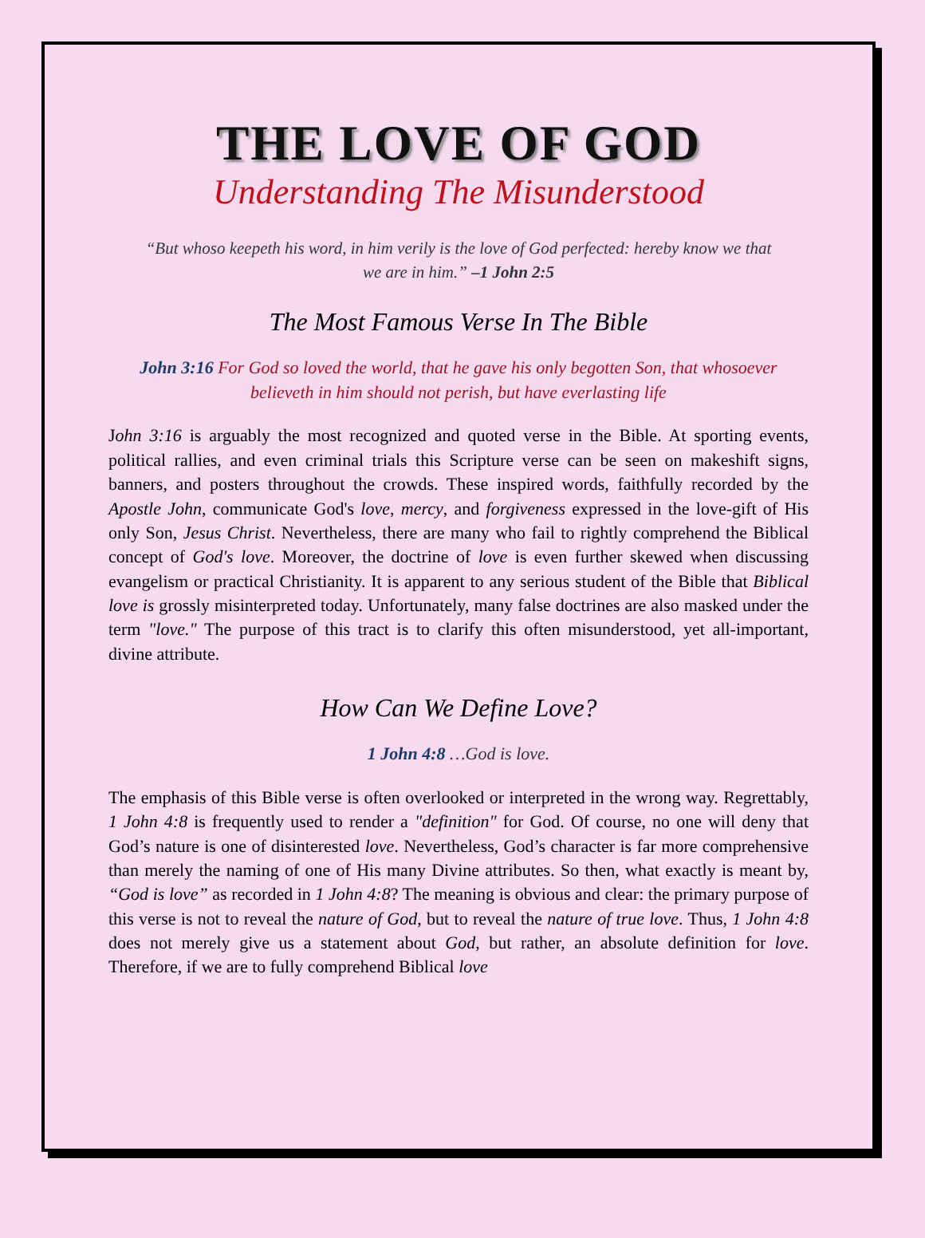THE LOVE OF GOD
Understanding The Misunderstood
“But whoso keepeth his word, in him verily is the love of God perfected: hereby know we that we are in him.” –1 John 2:5
The Most Famous Verse In The Bible
John 3:16 For God so loved the world, that he gave his only begotten Son, that whosoever believeth in him should not perish, but have everlasting life
John 3:16 is arguably the most recognized and quoted verse in the Bible. At sporting events, political rallies, and even criminal trials this Scripture verse can be seen on makeshift signs, banners, and posters throughout the crowds. These inspired words, faithfully recorded by the Apostle John, communicate God's love, mercy, and forgiveness expressed in the love-gift of His only Son, Jesus Christ. Nevertheless, there are many who fail to rightly comprehend the Biblical concept of God's love. Moreover, the doctrine of love is even further skewed when discussing evangelism or practical Christianity. It is apparent to any serious student of the Bible that Biblical love is grossly misinterpreted today. Unfortunately, many false doctrines are also masked under the term "love." The purpose of this tract is to clarify this often misunderstood, yet all-important, divine attribute.
How Can We Define Love?
1 John 4:8 …God is love.
The emphasis of this Bible verse is often overlooked or interpreted in the wrong way. Regrettably, 1 John 4:8 is frequently used to render a "definition" for God. Of course, no one will deny that God’s nature is one of disinterested love. Nevertheless, God’s character is far more comprehensive than merely the naming of one of His many Divine attributes. So then, what exactly is meant by, “God is love” as recorded in 1 John 4:8? The meaning is obvious and clear: the primary purpose of this verse is not to reveal the nature of God, but to reveal the nature of true love. Thus, 1 John 4:8 does not merely give us a statement about God, but rather, an absolute definition for love. Therefore, if we are to fully comprehend Biblical love